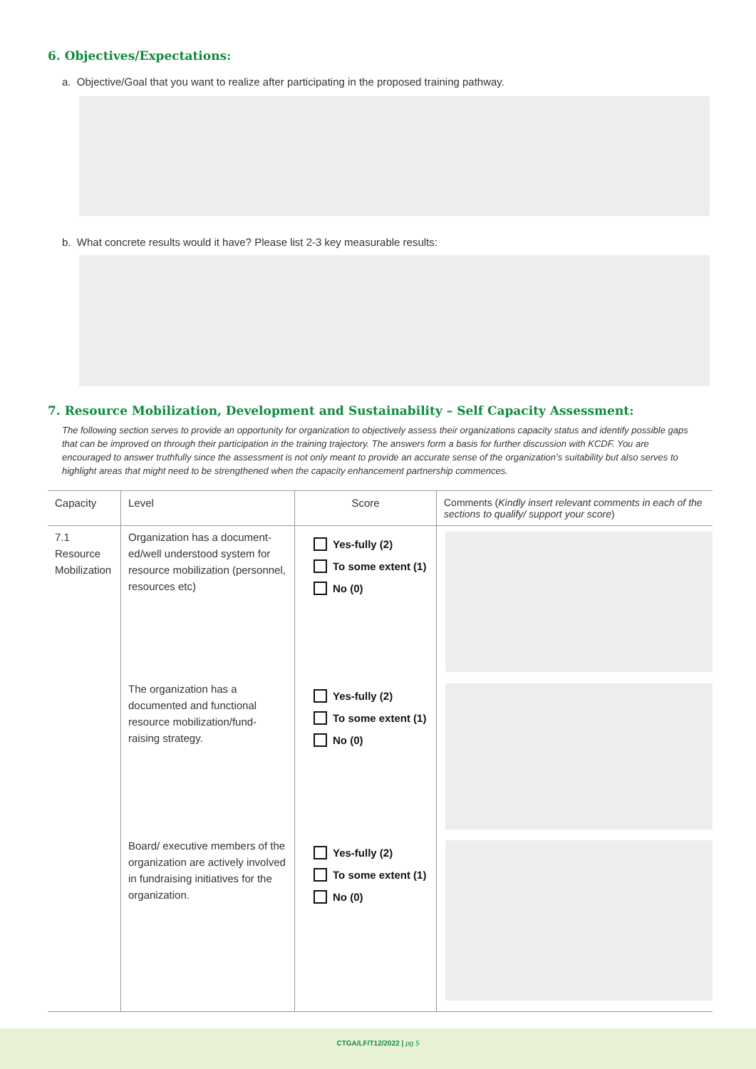6. Objectives/Expectations:
a. Objective/Goal that you want to realize after participating in the proposed training pathway.
b. What concrete results would it have? Please list 2-3 key measurable results:
7. Resource Mobilization, Development and Sustainability – Self Capacity Assessment:
The following section serves to provide an opportunity for organization to objectively assess their organizations capacity status and identify possible gaps that can be improved on through their participation in the training trajectory. The answers form a basis for further discussion with KCDF. You are encouraged to answer truthfully since the assessment is not only meant to provide an accurate sense of the organization’s suitability but also serves to highlight areas that might need to be strengthened when the capacity enhancement partnership commences.
| Capacity | Level | Score | Comments ( Kindly insert relevant comments in each of the sections to qualify/ support your score ) |
| --- | --- | --- | --- |
| 7.1 Resource Mobilization | Organization has a document-ed/well understood system for resource mobilization (personnel, resources etc) | Yes-fully (2) To some extent (1) No (0) | |
| | The organization has a documented and functional resource mobilization/fund-raising strategy. | Yes-fully (2) To some extent (1) No (0) | |
| | Board/ executive members of the organization are actively involved in fundraising initiatives for the organization. | Yes-fully (2) To some extent (1) No (0) | |
CTGA/LF/T12/2022 | pg 5